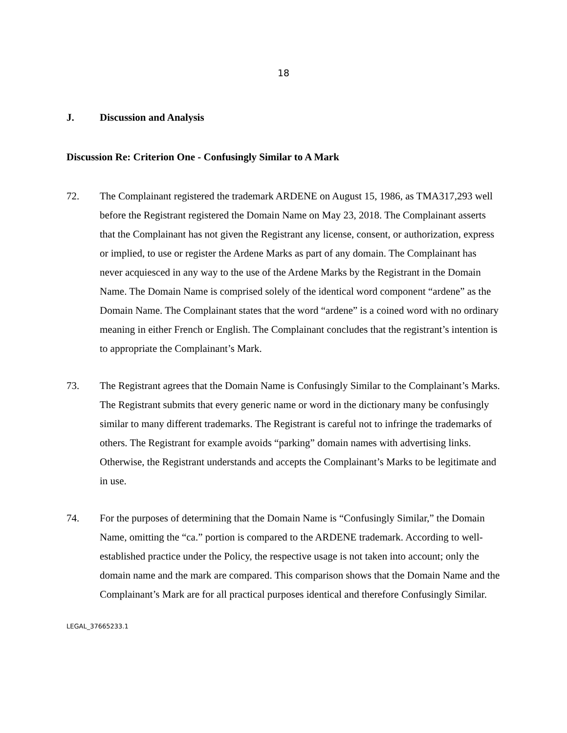18
J. Discussion and Analysis
Discussion Re: Criterion One - Confusingly Similar to A Mark
72. The Complainant registered the trademark ARDENE on August 15, 1986, as TMA317,293 well before the Registrant registered the Domain Name on May 23, 2018. The Complainant asserts that the Complainant has not given the Registrant any license, consent, or authorization, express or implied, to use or register the Ardene Marks as part of any domain. The Complainant has never acquiesced in any way to the use of the Ardene Marks by the Registrant in the Domain Name. The Domain Name is comprised solely of the identical word component “ardene” as the Domain Name. The Complainant states that the word “ardene” is a coined word with no ordinary meaning in either French or English. The Complainant concludes that the registrant’s intention is to appropriate the Complainant’s Mark.
73. The Registrant agrees that the Domain Name is Confusingly Similar to the Complainant’s Marks. The Registrant submits that every generic name or word in the dictionary many be confusingly similar to many different trademarks. The Registrant is careful not to infringe the trademarks of others. The Registrant for example avoids “parking” domain names with advertising links. Otherwise, the Registrant understands and accepts the Complainant’s Marks to be legitimate and in use.
74. For the purposes of determining that the Domain Name is “Confusingly Similar,” the Domain Name, omitting the “ca.” portion is compared to the ARDENE trademark. According to well-established practice under the Policy, the respective usage is not taken into account; only the domain name and the mark are compared. This comparison shows that the Domain Name and the Complainant’s Mark are for all practical purposes identical and therefore Confusingly Similar.
LEGAL_37665233.1